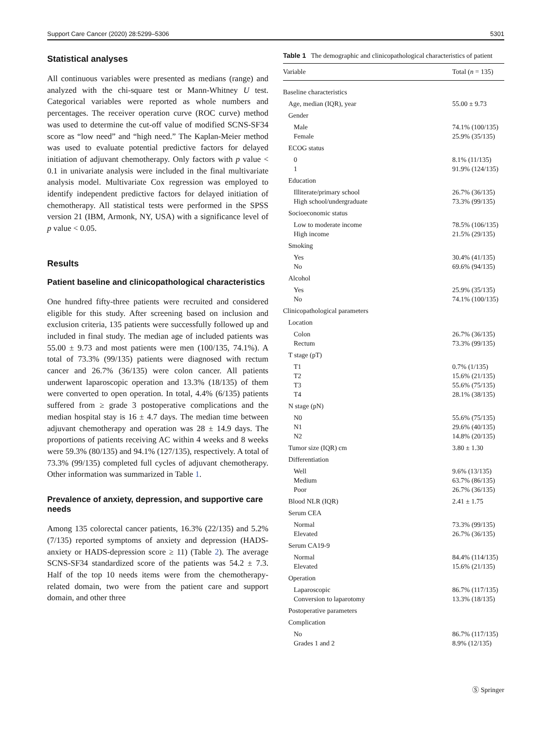Support Care Cancer (2020) 28:5299–5306 5301
Statistical analyses
All continuous variables were presented as medians (range) and analyzed with the chi-square test or Mann-Whitney U test. Categorical variables were reported as whole numbers and percentages. The receiver operation curve (ROC curve) method was used to determine the cut-off value of modified SCNS-SF34 score as “low need” and “high need.” The Kaplan-Meier method was used to evaluate potential predictive factors for delayed initiation of adjuvant chemotherapy. Only factors with p value < 0.1 in univariate analysis were included in the final multivariate analysis model. Multivariate Cox regression was employed to identify independent predictive factors for delayed initiation of chemotherapy. All statistical tests were performed in the SPSS version 21 (IBM, Armonk, NY, USA) with a significance level of p value < 0.05.
Results
Patient baseline and clinicopathological characteristics
One hundred fifty-three patients were recruited and considered eligible for this study. After screening based on inclusion and exclusion criteria, 135 patients were successfully followed up and included in final study. The median age of included patients was 55.00 ± 9.73 and most patients were men (100/135, 74.1%). A total of 73.3% (99/135) patients were diagnosed with rectum cancer and 26.7% (36/135) were colon cancer. All patients underwent laparoscopic operation and 13.3% (18/135) of them were converted to open operation. In total, 4.4% (6/135) patients suffered from ≥ grade 3 postoperative complications and the median hospital stay is 16 ± 4.7 days. The median time between adjuvant chemotherapy and operation was 28 ± 14.9 days. The proportions of patients receiving AC within 4 weeks and 8 weeks were 59.3% (80/135) and 94.1% (127/135), respectively. A total of 73.3% (99/135) completed full cycles of adjuvant chemotherapy. Other information was summarized in Table 1.
Prevalence of anxiety, depression, and supportive care needs
Among 135 colorectal cancer patients, 16.3% (22/135) and 5.2% (7/135) reported symptoms of anxiety and depression (HADS-anxiety or HADS-depression score ≥ 11) (Table 2). The average SCNS-SF34 standardized score of the patients was 54.2 ± 7.3. Half of the top 10 needs items were from the chemotherapy-related domain, two were from the patient care and support domain, and other three
Table 1 The demographic and clinicopathological characteristics of patient
| Variable | Total ( n = 135) |
| --- | --- |
| Baseline characteristics | |
| Age, median (IQR), year | 55.00 ± 9.73 |
| Gender | |
| Male | 74.1% (100/135) |
| Female | 25.9% (35/135) |
| ECOG status | |
| 0 | 8.1% (11/135) |
| 1 | 91.9% (124/135) |
| Education | |
| Illiterate/primary school | 26.7% (36/135) |
| High school/undergraduate | 73.3% (99/135) |
| Socioeconomic status | |
| Low to moderate income | 78.5% (106/135) |
| High income | 21.5% (29/135) |
| Smoking | |
| Yes | 30.4% (41/135) |
| No | 69.6% (94/135) |
| Alcohol | |
| Yes | 25.9% (35/135) |
| No | 74.1% (100/135) |
| Clinicopathological parameters | |
| Location | |
| Colon | 26.7% (36/135) |
| Rectum | 73.3% (99/135) |
| T stage (pT) | |
| T1 | 0.7% (1/135) |
| T2 | 15.6% (21/135) |
| T3 | 55.6% (75/135) |
| T4 | 28.1% (38/135) |
| N stage (pN) | |
| N0 | 55.6% (75/135) |
| N1 | 29.6% (40/135) |
| N2 | 14.8% (20/135) |
| Tumor size (IQR) cm | 3.80 ± 1.30 |
| Differentiation | |
| Well | 9.6% (13/135) |
| Medium | 63.7% (86/135) |
| Poor | 26.7% (36/135) |
| Blood NLR (IQR) | 2.41 ± 1.75 |
| Serum CEA | |
| Normal | 73.3% (99/135) |
| Elevated | 26.7% (36/135) |
| Serum CA19-9 | |
| Normal | 84.4% (114/135) |
| Elevated | 15.6% (21/135) |
| Operation | |
| Laparoscopic | 86.7% (117/135) |
| Conversion to laparotomy | 13.3% (18/135) |
| Postoperative parameters | |
| Complication | |
| No | 86.7% (117/135) |
| Grades 1 and 2 | 8.9% (12/135) |
Ⓢ Springer